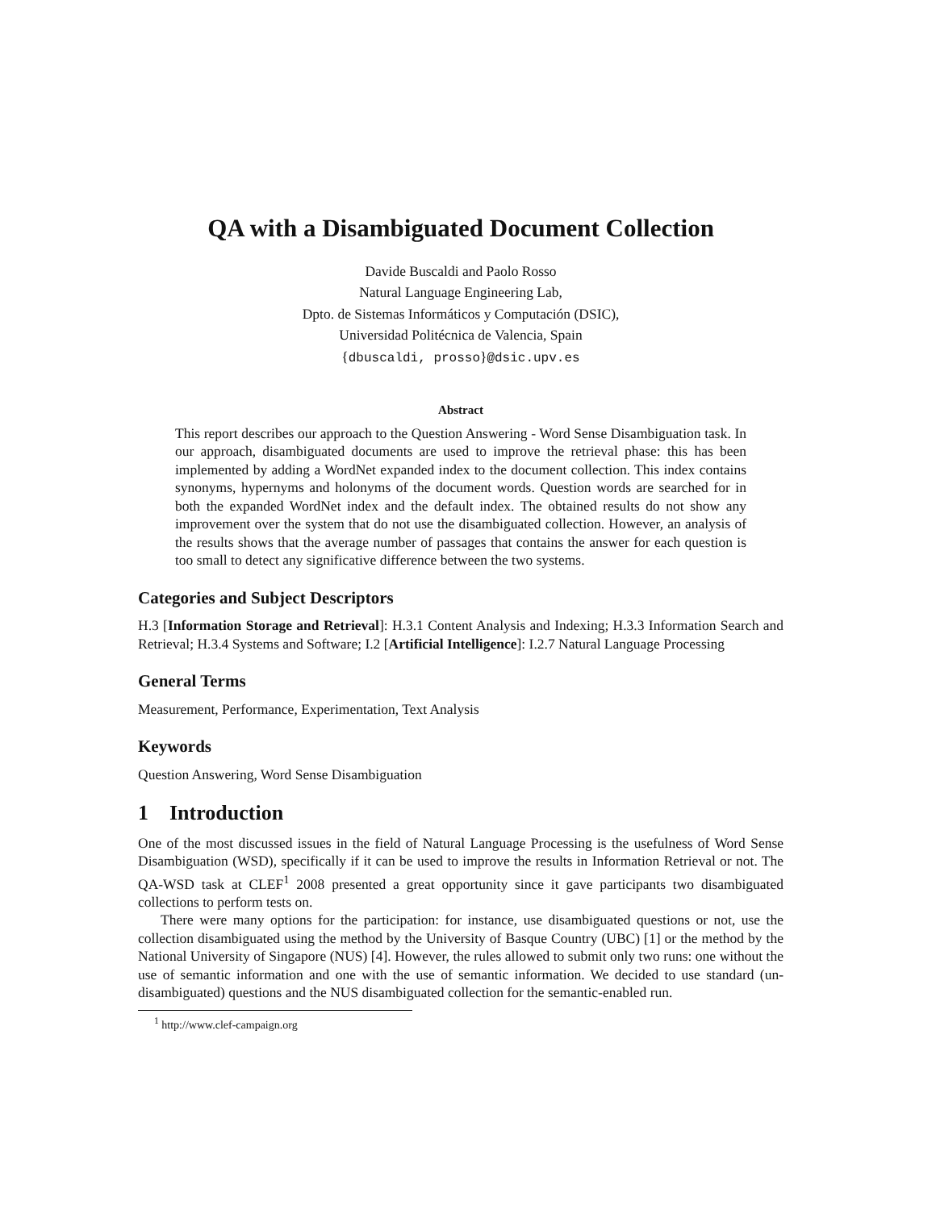QA with a Disambiguated Document Collection
Davide Buscaldi and Paolo Rosso
Natural Language Engineering Lab,
Dpto. de Sistemas Informáticos y Computación (DSIC),
Universidad Politécnica de Valencia, Spain
{dbuscaldi, prosso}@dsic.upv.es
Abstract
This report describes our approach to the Question Answering - Word Sense Disambiguation task. In our approach, disambiguated documents are used to improve the retrieval phase: this has been implemented by adding a WordNet expanded index to the document collection. This index contains synonyms, hypernyms and holonyms of the document words. Question words are searched for in both the expanded WordNet index and the default index. The obtained results do not show any improvement over the system that do not use the disambiguated collection. However, an analysis of the results shows that the average number of passages that contains the answer for each question is too small to detect any significative difference between the two systems.
Categories and Subject Descriptors
H.3 [Information Storage and Retrieval]: H.3.1 Content Analysis and Indexing; H.3.3 Information Search and Retrieval; H.3.4 Systems and Software; I.2 [Artificial Intelligence]: I.2.7 Natural Language Processing
General Terms
Measurement, Performance, Experimentation, Text Analysis
Keywords
Question Answering, Word Sense Disambiguation
1 Introduction
One of the most discussed issues in the field of Natural Language Processing is the usefulness of Word Sense Disambiguation (WSD), specifically if it can be used to improve the results in Information Retrieval or not. The QA-WSD task at CLEF<sup>1</sup> 2008 presented a great opportunity since it gave participants two disambiguated collections to perform tests on.
There were many options for the participation: for instance, use disambiguated questions or not, use the collection disambiguated using the method by the University of Basque Country (UBC) [1] or the method by the National University of Singapore (NUS) [4]. However, the rules allowed to submit only two runs: one without the use of semantic information and one with the use of semantic information. We decided to use standard (un-disambiguated) questions and the NUS disambiguated collection for the semantic-enabled run.
<sup>1</sup> http://www.clef-campaign.org